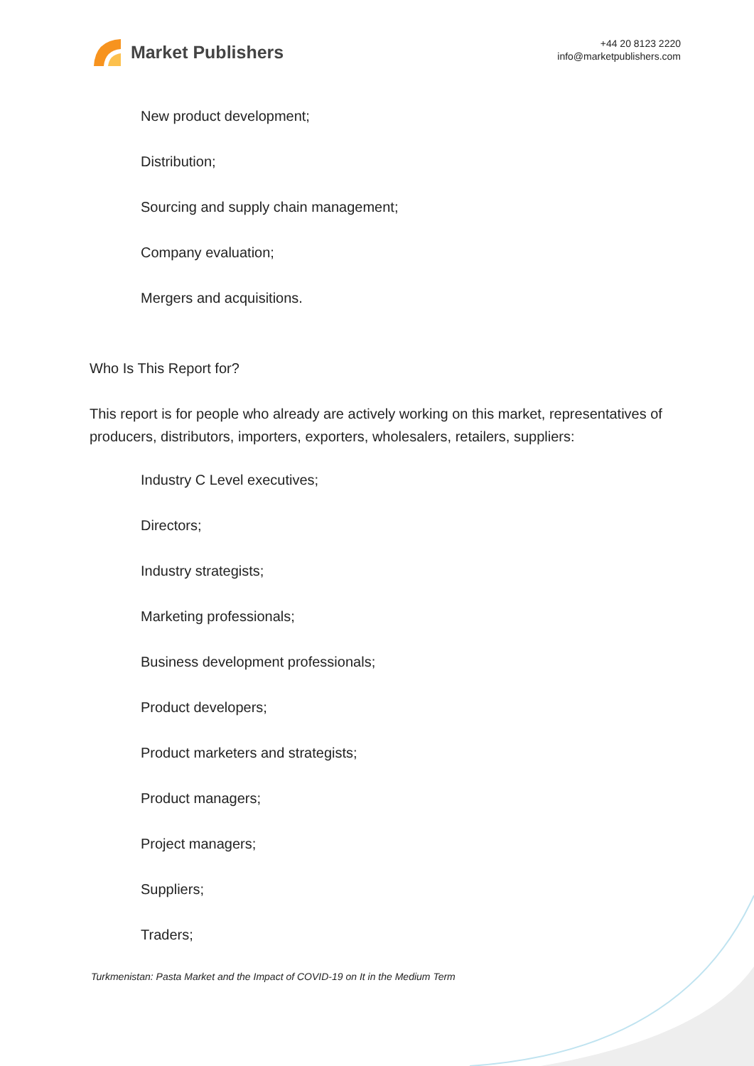Market Publishers
+44 20 8123 2220
info@marketpublishers.com
New product development;
Distribution;
Sourcing and supply chain management;
Company evaluation;
Mergers and acquisitions.
Who Is This Report for?
This report is for people who already are actively working on this market, representatives of producers, distributors, importers, exporters, wholesalers, retailers, suppliers:
Industry C Level executives;
Directors;
Industry strategists;
Marketing professionals;
Business development professionals;
Product developers;
Product marketers and strategists;
Product managers;
Project managers;
Suppliers;
Traders;
Turkmenistan: Pasta Market and the Impact of COVID-19 on It in the Medium Term